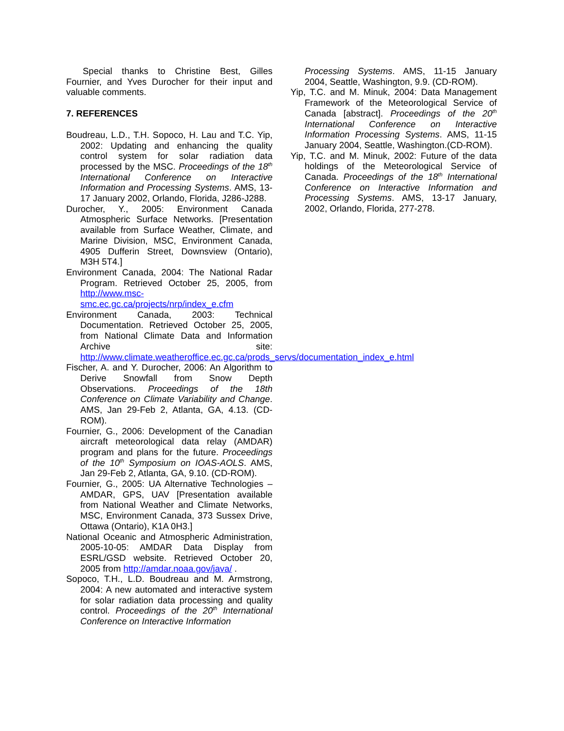Special thanks to Christine Best, Gilles Fournier, and Yves Durocher for their input and valuable comments.
7. REFERENCES
Boudreau, L.D., T.H. Sopoco, H. Lau and T.C. Yip, 2002: Updating and enhancing the quality control system for solar radiation data processed by the MSC. Proceedings of the 18<sup>th</sup> International Conference on Interactive Information and Processing Systems. AMS, 13-17 January 2002, Orlando, Florida, J286-J288.
Durocher, Y., 2005: Environment Canada Atmospheric Surface Networks. [Presentation available from Surface Weather, Climate, and Marine Division, MSC, Environment Canada, 4905 Dufferin Street, Downsview (Ontario), M3H 5T4.]
Environment Canada, 2004: The National Radar Program. Retrieved October 25, 2005, from http://www.msc-smc.ec.gc.ca/projects/nrp/index_e.cfm
Environment Canada, 2003: Technical Documentation. Retrieved October 25, 2005, from National Climate Data and Information Archive site: http://www.climate.weatheroffice.ec.gc.ca/prods_servs/documentation_index_e.html
Fischer, A. and Y. Durocher, 2006: An Algorithm to Derive Snowfall from Snow Depth Observations. Proceedings of the 18th Conference on Climate Variability and Change. AMS, Jan 29-Feb 2, Atlanta, GA, 4.13. (CD-ROM).
Fournier, G., 2006: Development of the Canadian aircraft meteorological data relay (AMDAR) program and plans for the future. Proceedings of the 10<sup>th</sup> Symposium on IOAS-AOLS. AMS, Jan 29-Feb 2, Atlanta, GA, 9.10. (CD-ROM).
Fournier, G., 2005: UA Alternative Technologies – AMDAR, GPS, UAV [Presentation available from National Weather and Climate Networks, MSC, Environment Canada, 373 Sussex Drive, Ottawa (Ontario), K1A 0H3.]
National Oceanic and Atmospheric Administration, 2005-10-05: AMDAR Data Display from ESRL/GSD website. Retrieved October 20, 2005 from http://amdar.noaa.gov/java/ .
Sopoco, T.H., L.D. Boudreau and M. Armstrong, 2004: A new automated and interactive system for solar radiation data processing and quality control. Proceedings of the 20<sup>th</sup> International Conference on Interactive Information
Processing Systems. AMS, 11-15 January 2004, Seattle, Washington, 9.9. (CD-ROM).
Yip, T.C. and M. Minuk, 2004: Data Management Framework of the Meteorological Service of Canada [abstract]. Proceedings of the 20<sup>th</sup> International Conference on Interactive Information Processing Systems. AMS, 11-15 January 2004, Seattle, Washington.(CD-ROM).
Yip, T.C. and M. Minuk, 2002: Future of the data holdings of the Meteorological Service of Canada. Proceedings of the 18<sup>th</sup> International Conference on Interactive Information and Processing Systems. AMS, 13-17 January, 2002, Orlando, Florida, 277-278.